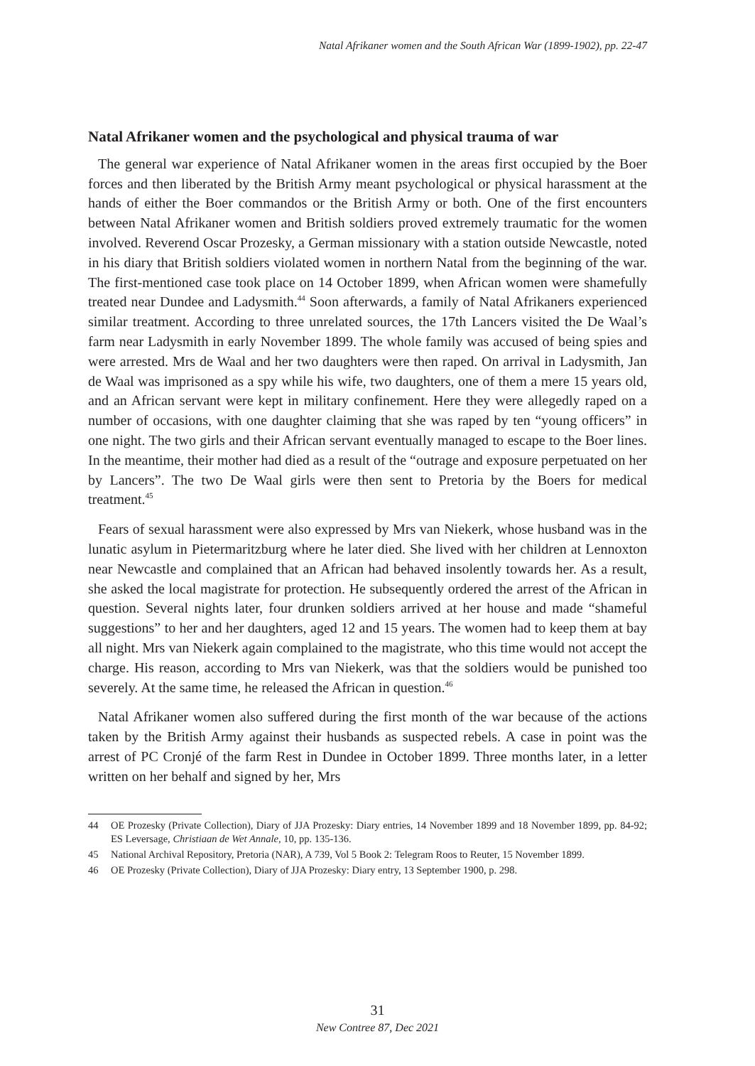Natal Afrikaner women and the South African War (1899-1902), pp. 22-47
Natal Afrikaner women and the psychological and physical trauma of war
The general war experience of Natal Afrikaner women in the areas first occupied by the Boer forces and then liberated by the British Army meant psychological or physical harassment at the hands of either the Boer commandos or the British Army or both. One of the first encounters between Natal Afrikaner women and British soldiers proved extremely traumatic for the women involved. Reverend Oscar Prozesky, a German missionary with a station outside Newcastle, noted in his diary that British soldiers violated women in northern Natal from the beginning of the war. The first-mentioned case took place on 14 October 1899, when African women were shamefully treated near Dundee and Ladysmith.<sup>44</sup> Soon afterwards, a family of Natal Afrikaners experienced similar treatment. According to three unrelated sources, the 17th Lancers visited the De Waal’s farm near Ladysmith in early November 1899. The whole family was accused of being spies and were arrested. Mrs de Waal and her two daughters were then raped. On arrival in Ladysmith, Jan de Waal was imprisoned as a spy while his wife, two daughters, one of them a mere 15 years old, and an African servant were kept in military confinement. Here they were allegedly raped on a number of occasions, with one daughter claiming that she was raped by ten “young officers” in one night. The two girls and their African servant eventually managed to escape to the Boer lines. In the meantime, their mother had died as a result of the “outrage and exposure perpetuated on her by Lancers”. The two De Waal girls were then sent to Pretoria by the Boers for medical treatment.<sup>45</sup>
Fears of sexual harassment were also expressed by Mrs van Niekerk, whose husband was in the lunatic asylum in Pietermaritzburg where he later died. She lived with her children at Lennoxton near Newcastle and complained that an African had behaved insolently towards her. As a result, she asked the local magistrate for protection. He subsequently ordered the arrest of the African in question. Several nights later, four drunken soldiers arrived at her house and made “shameful suggestions” to her and her daughters, aged 12 and 15 years. The women had to keep them at bay all night. Mrs van Niekerk again complained to the magistrate, who this time would not accept the charge. His reason, according to Mrs van Niekerk, was that the soldiers would be punished too severely. At the same time, he released the African in question.<sup>46</sup>
Natal Afrikaner women also suffered during the first month of the war because of the actions taken by the British Army against their husbands as suspected rebels. A case in point was the arrest of PC Cronjé of the farm Rest in Dundee in October 1899. Three months later, in a letter written on her behalf and signed by her, Mrs
44 OE Prozesky (Private Collection), Diary of JJA Prozesky: Diary entries, 14 November 1899 and 18 November 1899, pp. 84-92; ES Leversage, Christiaan de Wet Annale, 10, pp. 135-136.
45 National Archival Repository, Pretoria (NAR), A 739, Vol 5 Book 2: Telegram Roos to Reuter, 15 November 1899.
46 OE Prozesky (Private Collection), Diary of JJA Prozesky: Diary entry, 13 September 1900, p. 298.
31
New Contree 87, Dec 2021